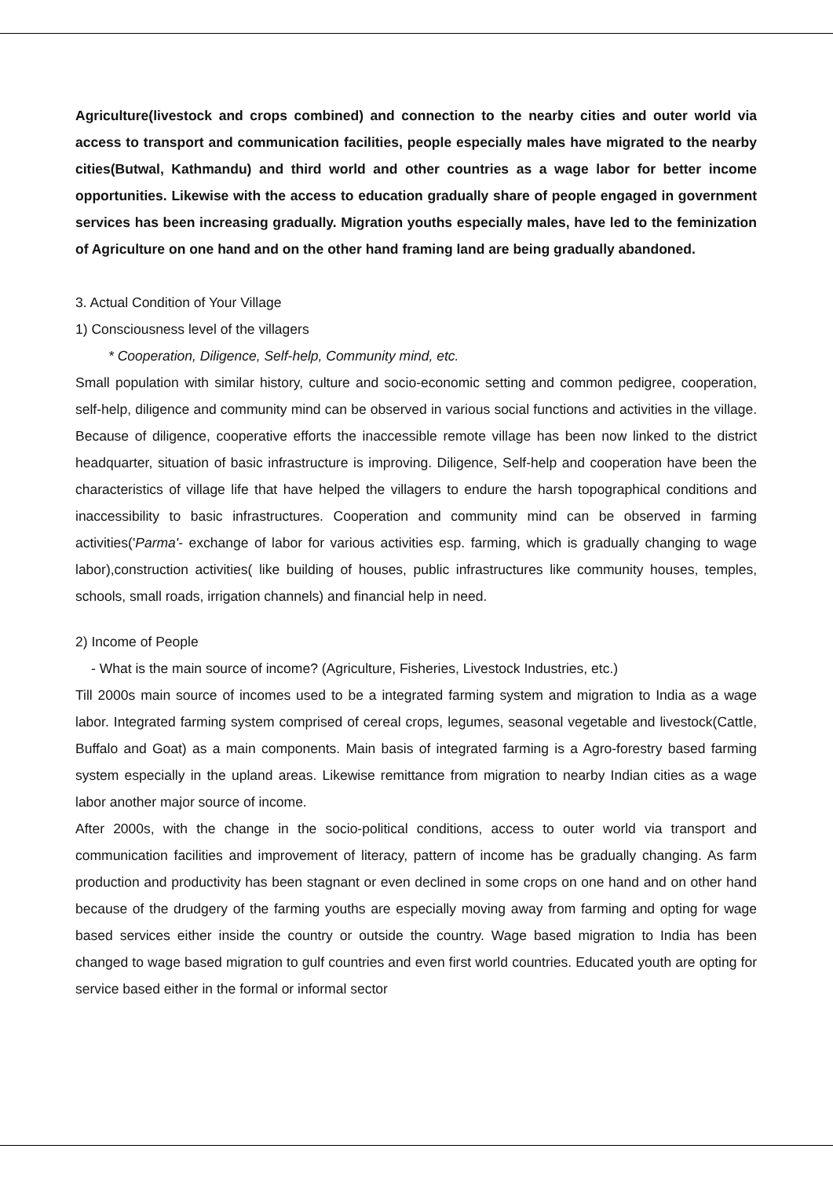Agriculture(livestock and crops combined) and connection to the nearby cities and outer world via access to transport and communication facilities, people especially males have migrated to the nearby cities(Butwal, Kathmandu) and third world and other countries as a wage labor for better income opportunities. Likewise with the access to education gradually share of people engaged in government services has been increasing gradually. Migration youths especially males, have led to the feminization of Agriculture on one hand and on the other hand framing land are being gradually abandoned.
3. Actual Condition of Your Village
1) Consciousness level of the villagers
* Cooperation, Diligence, Self-help, Community mind, etc.
Small population with similar history, culture and socio-economic setting and common pedigree, cooperation, self-help, diligence and community mind can be observed in various social functions and activities in the village. Because of diligence, cooperative efforts the inaccessible remote village has been now linked to the district headquarter, situation of basic infrastructure is improving. Diligence, Self-help and cooperation have been the characteristics of village life that have helped the villagers to endure the harsh topographical conditions and inaccessibility to basic infrastructures. Cooperation and community mind can be observed in farming activities('Parma'- exchange of labor for various activities esp. farming, which is gradually changing to wage labor),construction activities( like building of houses, public infrastructures like community houses, temples, schools, small roads, irrigation channels) and financial help in need.
2) Income of People
- What is the main source of income? (Agriculture, Fisheries, Livestock Industries, etc.)
Till 2000s main source of incomes used to be a integrated farming system and migration to India as a wage labor. Integrated farming system comprised of cereal crops, legumes, seasonal vegetable and livestock(Cattle, Buffalo and Goat) as a main components. Main basis of integrated farming is a Agro-forestry based farming system especially in the upland areas. Likewise remittance from migration to nearby Indian cities as a wage labor another major source of income.
After 2000s, with the change in the socio-political conditions, access to outer world via transport and communication facilities and improvement of literacy, pattern of income has be gradually changing. As farm production and productivity has been stagnant or even declined in some crops on one hand and on other hand because of the drudgery of the farming youths are especially moving away from farming and opting for wage based services either inside the country or outside the country. Wage based migration to India has been changed to wage based migration to gulf countries and even first world countries. Educated youth are opting for service based either in the formal or informal sector